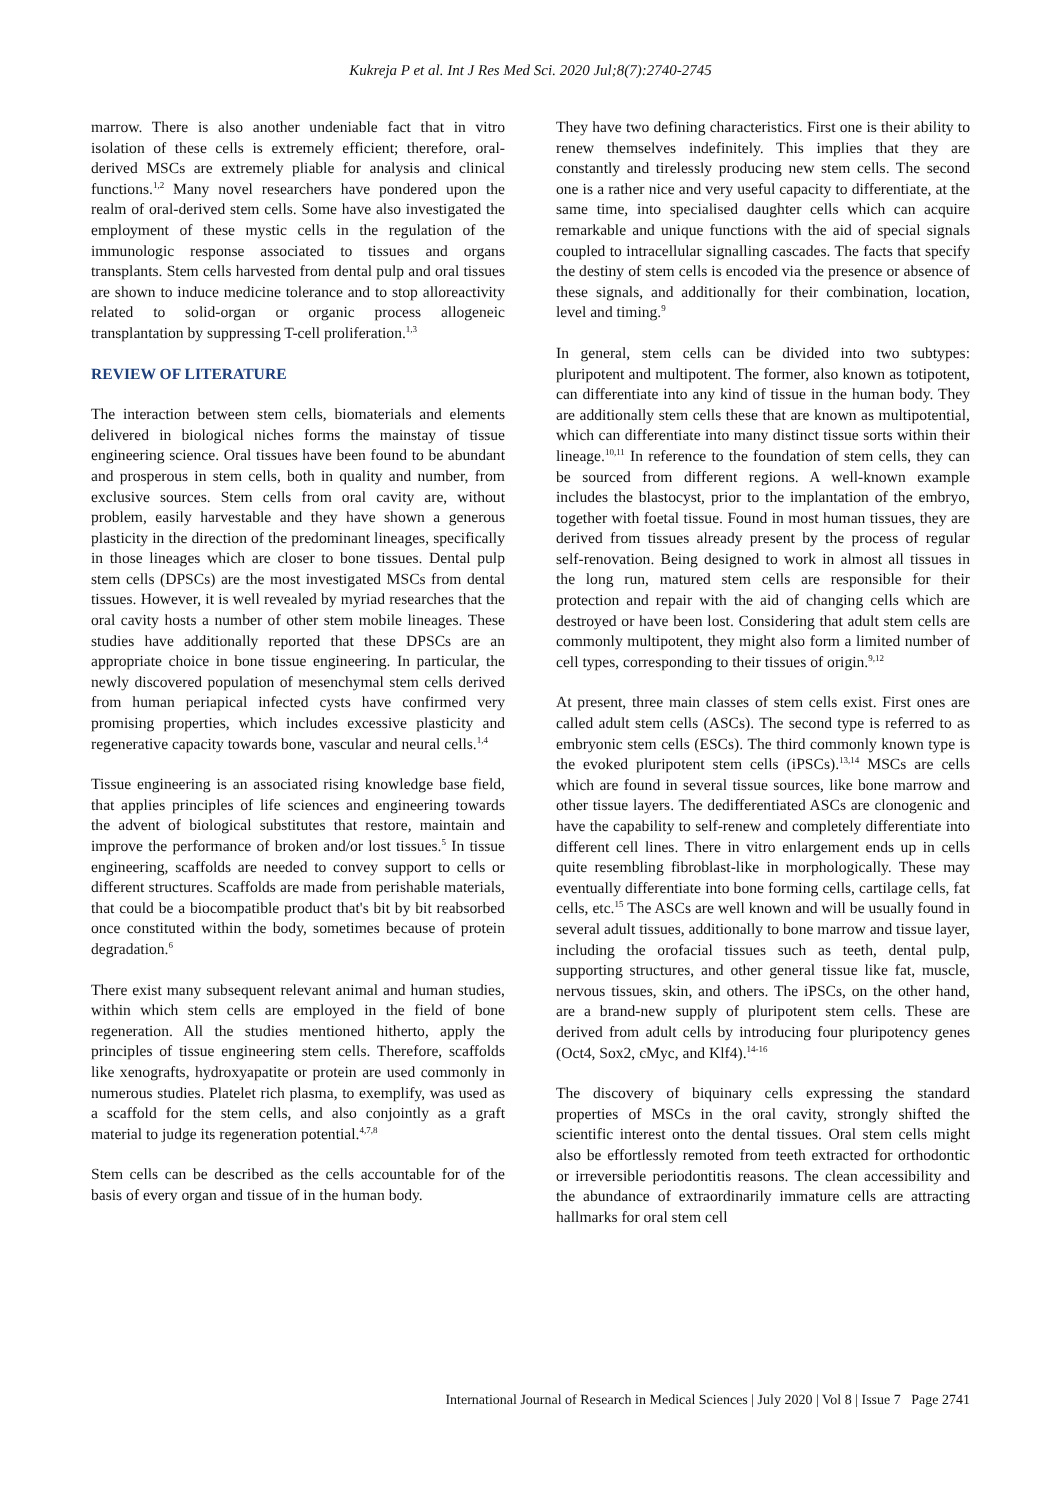Kukreja P et al. Int J Res Med Sci. 2020 Jul;8(7):2740-2745
marrow. There is also another undeniable fact that in vitro isolation of these cells is extremely efficient; therefore, oral-derived MSCs are extremely pliable for analysis and clinical functions.<sup>1,2</sup> Many novel researchers have pondered upon the realm of oral-derived stem cells. Some have also investigated the employment of these mystic cells in the regulation of the immunologic response associated to tissues and organs transplants. Stem cells harvested from dental pulp and oral tissues are shown to induce medicine tolerance and to stop alloreactivity related to solid-organ or organic process allogeneic transplantation by suppressing T-cell proliferation.<sup>1,3</sup>
REVIEW OF LITERATURE
The interaction between stem cells, biomaterials and elements delivered in biological niches forms the mainstay of tissue engineering science. Oral tissues have been found to be abundant and prosperous in stem cells, both in quality and number, from exclusive sources. Stem cells from oral cavity are, without problem, easily harvestable and they have shown a generous plasticity in the direction of the predominant lineages, specifically in those lineages which are closer to bone tissues. Dental pulp stem cells (DPSCs) are the most investigated MSCs from dental tissues. However, it is well revealed by myriad researches that the oral cavity hosts a number of other stem mobile lineages. These studies have additionally reported that these DPSCs are an appropriate choice in bone tissue engineering. In particular, the newly discovered population of mesenchymal stem cells derived from human periapical infected cysts have confirmed very promising properties, which includes excessive plasticity and regenerative capacity towards bone, vascular and neural cells.<sup>1,4</sup>
Tissue engineering is an associated rising knowledge base field, that applies principles of life sciences and engineering towards the advent of biological substitutes that restore, maintain and improve the performance of broken and/or lost tissues.<sup>5</sup> In tissue engineering, scaffolds are needed to convey support to cells or different structures. Scaffolds are made from perishable materials, that could be a biocompatible product that's bit by bit reabsorbed once constituted within the body, sometimes because of protein degradation.<sup>6</sup>
There exist many subsequent relevant animal and human studies, within which stem cells are employed in the field of bone regeneration. All the studies mentioned hitherto, apply the principles of tissue engineering stem cells. Therefore, scaffolds like xenografts, hydroxyapatite or protein are used commonly in numerous studies. Platelet rich plasma, to exemplify, was used as a scaffold for the stem cells, and also conjointly as a graft material to judge its regeneration potential.<sup>4,7,8</sup>
Stem cells can be described as the cells accountable for of the basis of every organ and tissue of in the human body.
They have two defining characteristics. First one is their ability to renew themselves indefinitely. This implies that they are constantly and tirelessly producing new stem cells. The second one is a rather nice and very useful capacity to differentiate, at the same time, into specialised daughter cells which can acquire remarkable and unique functions with the aid of special signals coupled to intracellular signalling cascades. The facts that specify the destiny of stem cells is encoded via the presence or absence of these signals, and additionally for their combination, location, level and timing.<sup>9</sup>
In general, stem cells can be divided into two subtypes: pluripotent and multipotent. The former, also known as totipotent, can differentiate into any kind of tissue in the human body. They are additionally stem cells these that are known as multipotential, which can differentiate into many distinct tissue sorts within their lineage.<sup>10,11</sup> In reference to the foundation of stem cells, they can be sourced from different regions. A well-known example includes the blastocyst, prior to the implantation of the embryo, together with foetal tissue. Found in most human tissues, they are derived from tissues already present by the process of regular self-renovation. Being designed to work in almost all tissues in the long run, matured stem cells are responsible for their protection and repair with the aid of changing cells which are destroyed or have been lost. Considering that adult stem cells are commonly multipotent, they might also form a limited number of cell types, corresponding to their tissues of origin.<sup>9,12</sup>
At present, three main classes of stem cells exist. First ones are called adult stem cells (ASCs). The second type is referred to as embryonic stem cells (ESCs). The third commonly known type is the evoked pluripotent stem cells (iPSCs).<sup>13,14</sup> MSCs are cells which are found in several tissue sources, like bone marrow and other tissue layers. The dedifferentiated ASCs are clonogenic and have the capability to self-renew and completely differentiate into different cell lines. There in vitro enlargement ends up in cells quite resembling fibroblast-like in morphologically. These may eventually differentiate into bone forming cells, cartilage cells, fat cells, etc.<sup>15</sup> The ASCs are well known and will be usually found in several adult tissues, additionally to bone marrow and tissue layer, including the orofacial tissues such as teeth, dental pulp, supporting structures, and other general tissue like fat, muscle, nervous tissues, skin, and others. The iPSCs, on the other hand, are a brand-new supply of pluripotent stem cells. These are derived from adult cells by introducing four pluripotency genes (Oct4, Sox2, cMyc, and Klf4).<sup>14-16</sup>
The discovery of biquinary cells expressing the standard properties of MSCs in the oral cavity, strongly shifted the scientific interest onto the dental tissues. Oral stem cells might also be effortlessly remoted from teeth extracted for orthodontic or irreversible periodontitis reasons. The clean accessibility and the abundance of extraordinarily immature cells are attracting hallmarks for oral stem cell
International Journal of Research in Medical Sciences | July 2020 | Vol 8 | Issue 7 Page 2741